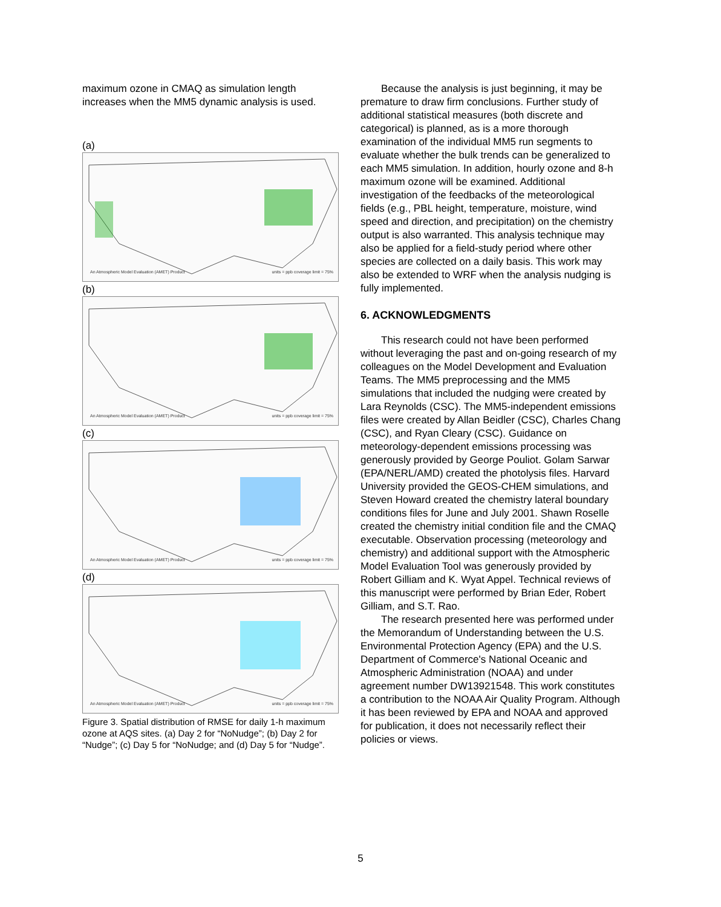maximum ozone in CMAQ as simulation length increases when the MM5 dynamic analysis is used.
(a)
An Atmospheric Model Evaluation (AMET) Product units = ppb coverage limit = 75%
(b)
An Atmospheric Model Evaluation (AMET) Product units = ppb coverage limit = 75%
(c)
An Atmospheric Model Evaluation (AMET) Product units = ppb coverage limit = 75%
(d)
An Atmospheric Model Evaluation (AMET) Product units = ppb coverage limit = 75%
Figure 3. Spatial distribution of RMSE for daily 1-h maximum ozone at AQS sites. (a) Day 2 for “NoNudge”; (b) Day 2 for “Nudge”; (c) Day 5 for “NoNudge; and (d) Day 5 for “Nudge”.
Because the analysis is just beginning, it may be premature to draw firm conclusions. Further study of additional statistical measures (both discrete and categorical) is planned, as is a more thorough examination of the individual MM5 run segments to evaluate whether the bulk trends can be generalized to each MM5 simulation. In addition, hourly ozone and 8-h maximum ozone will be examined. Additional investigation of the feedbacks of the meteorological fields (e.g., PBL height, temperature, moisture, wind speed and direction, and precipitation) on the chemistry output is also warranted. This analysis technique may also be applied for a field-study period where other species are collected on a daily basis. This work may also be extended to WRF when the analysis nudging is fully implemented.
6. ACKNOWLEDGMENTS
This research could not have been performed without leveraging the past and on-going research of my colleagues on the Model Development and Evaluation Teams. The MM5 preprocessing and the MM5 simulations that included the nudging were created by Lara Reynolds (CSC). The MM5-independent emissions files were created by Allan Beidler (CSC), Charles Chang (CSC), and Ryan Cleary (CSC). Guidance on meteorology-dependent emissions processing was generously provided by George Pouliot. Golam Sarwar (EPA/NERL/AMD) created the photolysis files. Harvard University provided the GEOS-CHEM simulations, and Steven Howard created the chemistry lateral boundary conditions files for June and July 2001. Shawn Roselle created the chemistry initial condition file and the CMAQ executable. Observation processing (meteorology and chemistry) and additional support with the Atmospheric Model Evaluation Tool was generously provided by Robert Gilliam and K. Wyat Appel. Technical reviews of this manuscript were performed by Brian Eder, Robert Gilliam, and S.T. Rao.
The research presented here was performed under the Memorandum of Understanding between the U.S. Environmental Protection Agency (EPA) and the U.S. Department of Commerce's National Oceanic and Atmospheric Administration (NOAA) and under agreement number DW13921548. This work constitutes a contribution to the NOAA Air Quality Program. Although it has been reviewed by EPA and NOAA and approved for publication, it does not necessarily reflect their policies or views.
5